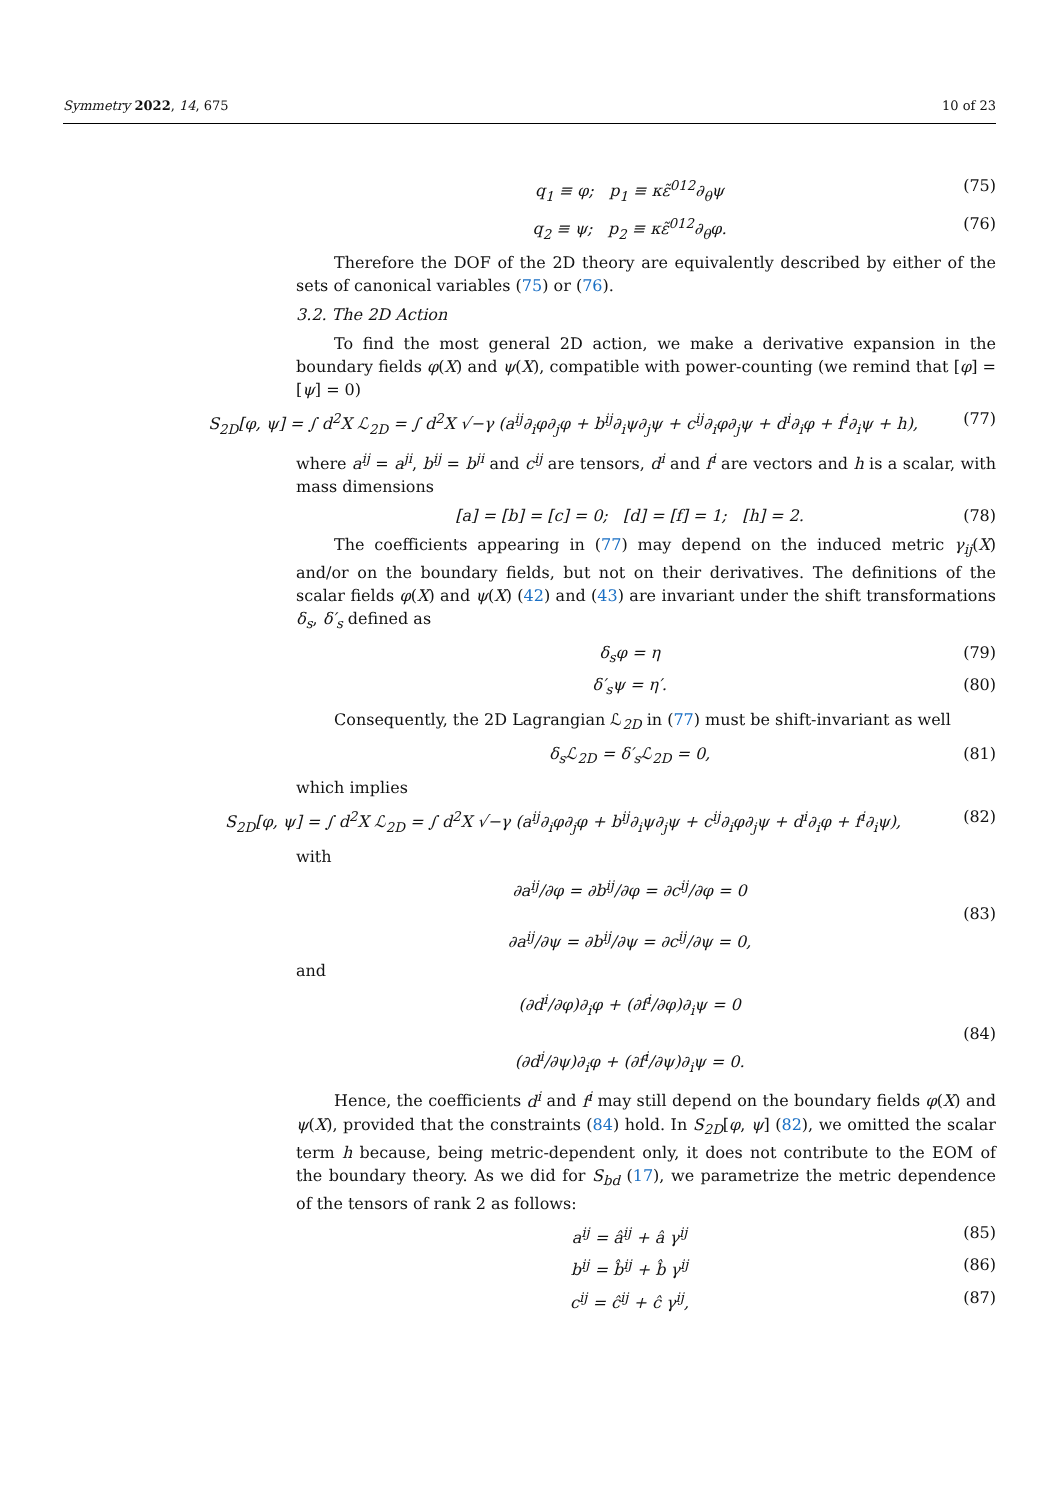Symmetry 2022, 14, 675 10 of 23
q<sub>1</sub> ≡ φ; p<sub>1</sub> ≡ κε̃<sup>012</sup>∂<sub>θ</sub>ψ (75)
q<sub>2</sub> ≡ ψ; p<sub>2</sub> ≡ κε̃<sup>012</sup>∂<sub>θ</sub>φ. (76)
Therefore the DOF of the 2D theory are equivalently described by either of the sets of canonical variables (75) or (76).
3.2. The 2D Action
To find the most general 2D action, we make a derivative expansion in the boundary fields φ(X) and ψ(X), compatible with power-counting (we remind that [φ] = [ψ] = 0)
S<sub>2D</sub>[φ, ψ] = ∫ d<sup>2</sup>X ℒ<sub>2D</sub> = ∫ d<sup>2</sup>X √−γ (a<sup>ij</sup>∂<sub>i</sub>φ∂<sub>j</sub>φ + b<sup>ij</sup>∂<sub>i</sub>ψ∂<sub>j</sub>ψ + c<sup>ij</sup>∂<sub>i</sub>φ∂<sub>j</sub>ψ + d<sup>i</sup>∂<sub>i</sub>φ + f<sup>i</sup>∂<sub>i</sub>ψ + h), (77)
where a<sup>ij</sup> = a<sup>ji</sup>, b<sup>ij</sup> = b<sup>ji</sup> and c<sup>ij</sup> are tensors, d<sup>i</sup> and f<sup>i</sup> are vectors and h is a scalar, with mass dimensions
[a] = [b] = [c] = 0; [d] = [f] = 1; [h] = 2. (78)
The coefficients appearing in (77) may depend on the induced metric γ<sub>ij</sub>(X) and/or on the boundary fields, but not on their derivatives. The definitions of the scalar fields φ(X) and ψ(X) (42) and (43) are invariant under the shift transformations δ<sub>s</sub>, δ′<sub>s</sub> defined as
δ<sub>s</sub>φ = η (79)
δ′<sub>s</sub>ψ = η′. (80)
Consequently, the 2D Lagrangian ℒ<sub>2D</sub> in (77) must be shift-invariant as well
δ<sub>s</sub>ℒ<sub>2D</sub> = δ′<sub>s</sub>ℒ<sub>2D</sub> = 0, (81)
which implies
S<sub>2D</sub>[φ, ψ] = ∫ d<sup>2</sup>X ℒ<sub>2D</sub> = ∫ d<sup>2</sup>X √−γ (a<sup>ij</sup>∂<sub>i</sub>φ∂<sub>j</sub>φ + b<sup>ij</sup>∂<sub>i</sub>ψ∂<sub>j</sub>ψ + c<sup>ij</sup>∂<sub>i</sub>φ∂<sub>j</sub>ψ + d<sup>i</sup>∂<sub>i</sub>φ + f<sup>i</sup>∂<sub>i</sub>ψ), (82)
with
∂a<sup>ij</sup>/∂φ = ∂b<sup>ij</sup>/∂φ = ∂c<sup>ij</sup>/∂φ = 0
∂a<sup>ij</sup>/∂ψ = ∂b<sup>ij</sup>/∂ψ = ∂c<sup>ij</sup>/∂ψ = 0, (83)
and
(∂d<sup>i</sup>/∂φ)∂<sub>i</sub>φ + (∂f<sup>i</sup>/∂φ)∂<sub>i</sub>ψ = 0
(∂d<sup>i</sup>/∂ψ)∂<sub>i</sub>φ + (∂f<sup>i</sup>/∂ψ)∂<sub>i</sub>ψ = 0. (84)
Hence, the coefficients d<sup>i</sup> and f<sup>i</sup> may still depend on the boundary fields φ(X) and ψ(X), provided that the constraints (84) hold. In S<sub>2D</sub>[φ, ψ] (82), we omitted the scalar term h because, being metric-dependent only, it does not contribute to the EOM of the boundary theory. As we did for S<sub>bd</sub> (17), we parametrize the metric dependence of the tensors of rank 2 as follows:
a<sup>ij</sup> = â<sup>ij</sup> + â γ<sup>ij</sup> (85)
b<sup>ij</sup> = b̂<sup>ij</sup> + b̂ γ<sup>ij</sup> (86)
c<sup>ij</sup> = ĉ<sup>ij</sup> + ĉ γ<sup>ij</sup>, (87)